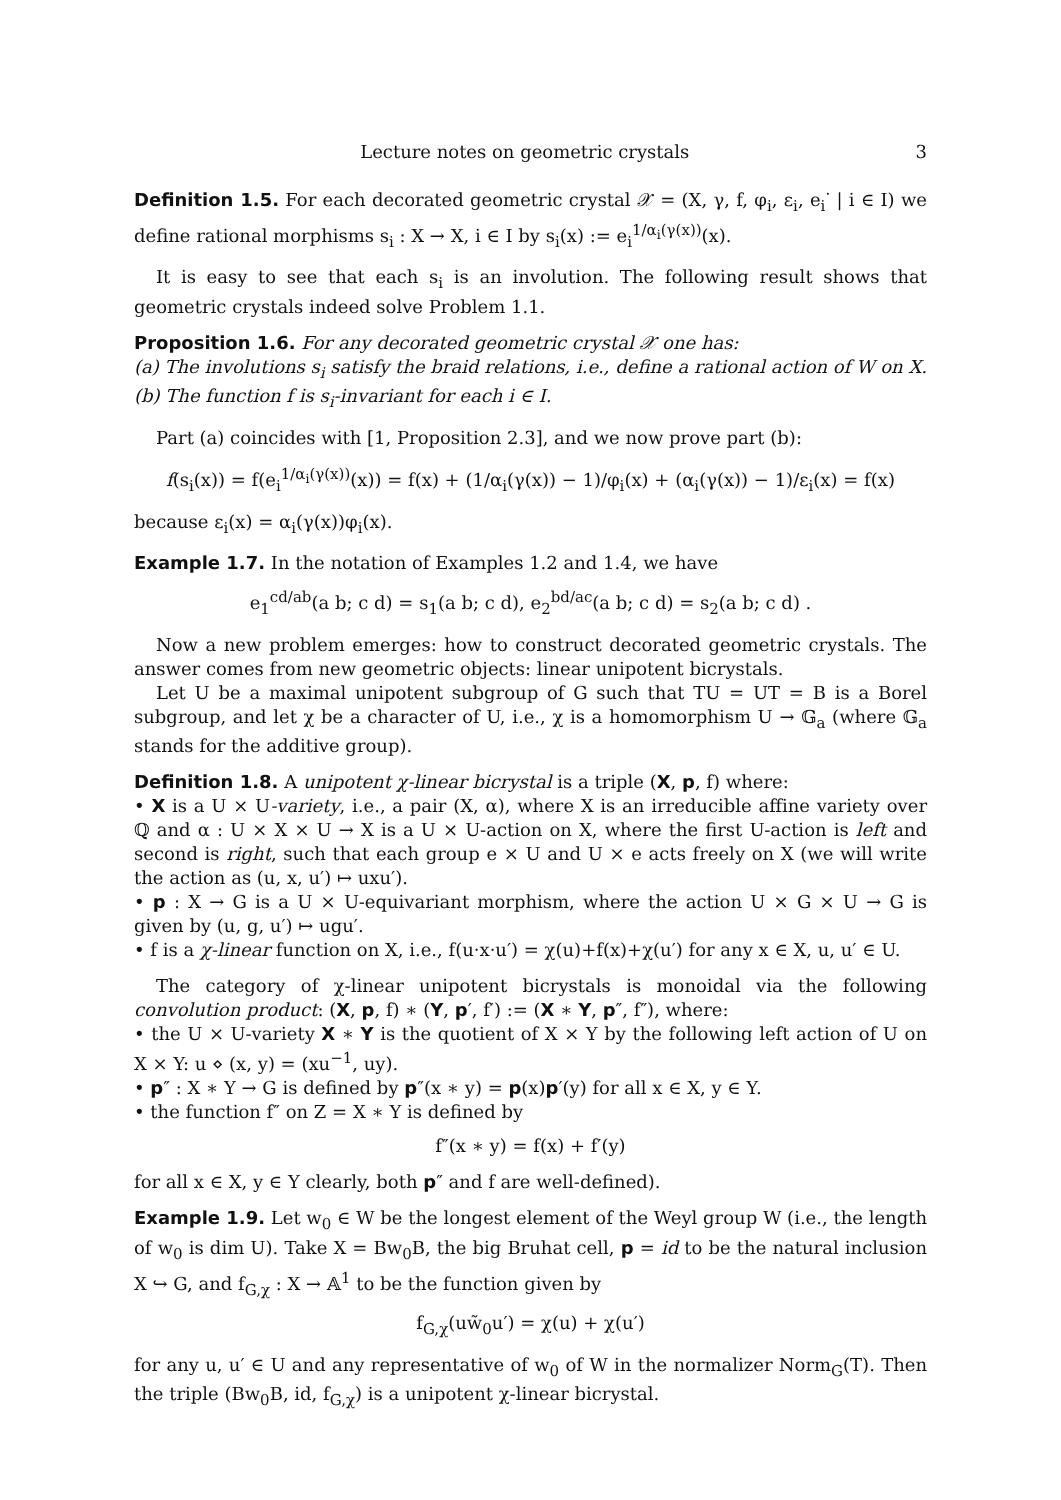Lecture notes on geometric crystals 3
Definition 1.5. For each decorated geometric crystal 𝒳 = (X, γ, f, φ<sub>i</sub>, ε<sub>i</sub>, e<sub>i</sub><sup>·</sup> | i ∈ I) we define rational morphisms s<sub>i</sub> : X → X, i ∈ I by s<sub>i</sub>(x) := e<sub>i</sub><sup>1/α<sub>i</sub>(γ(x))</sup>(x).
It is easy to see that each s<sub>i</sub> is an involution. The following result shows that geometric crystals indeed solve Problem 1.1.
Proposition 1.6. For any decorated geometric crystal 𝒳 one has:
(a) The involutions s<sub>i</sub> satisfy the braid relations, i.e., define a rational action of W on X.
(b) The function f is s<sub>i</sub>-invariant for each i ∈ I.
Part (a) coincides with [1, Proposition 2.3], and we now prove part (b):
f(s<sub>i</sub>(x)) = f(e<sub>i</sub><sup>1/α<sub>i</sub>(γ(x))</sup>(x)) = f(x) + (1/α<sub>i</sub>(γ(x)) − 1)/φ<sub>i</sub>(x) + (α<sub>i</sub>(γ(x)) − 1)/ε<sub>i</sub>(x) = f(x)
because ε<sub>i</sub>(x) = α<sub>i</sub>(γ(x))φ<sub>i</sub>(x).
Example 1.7. In the notation of Examples 1.2 and 1.4, we have
e<sub>1</sub><sup>cd/ab</sup>(a b; c d) = s<sub>1</sub>(a b; c d), e<sub>2</sub><sup>bd/ac</sup>(a b; c d) = s<sub>2</sub>(a b; c d) .
Now a new problem emerges: how to construct decorated geometric crystals. The answer comes from new geometric objects: linear unipotent bicrystals.
Let U be a maximal unipotent subgroup of G such that TU = UT = B is a Borel subgroup, and let χ be a character of U, i.e., χ is a homomorphism U → 𝔾<sub>a</sub> (where 𝔾<sub>a</sub> stands for the additive group).
Definition 1.8. A unipotent χ-linear bicrystal is a triple (X, p, f) where:
• X is a U × U-variety, i.e., a pair (X, α), where X is an irreducible affine variety over ℚ and α : U × X × U → X is a U × U-action on X, where the first U-action is left and second is right, such that each group e × U and U × e acts freely on X (we will write the action as (u, x, u′) ↦ uxu′).
• p : X → G is a U × U-equivariant morphism, where the action U × G × U → G is given by (u, g, u′) ↦ ugu′.
• f is a χ-linear function on X, i.e., f(u·x·u′) = χ(u)+f(x)+χ(u′) for any x ∈ X, u, u′ ∈ U.
The category of χ-linear unipotent bicrystals is monoidal via the following convolution product: (X, p, f) ∗ (Y, p′, f′) := (X ∗ Y, p″, f″), where:
• the U × U-variety X ∗ Y is the quotient of X × Y by the following left action of U on X × Y: u ⋄ (x, y) = (xu<sup>−1</sup>, uy).
• p″ : X ∗ Y → G is defined by p″(x ∗ y) = p(x)p′(y) for all x ∈ X, y ∈ Y.
• the function f″ on Z = X ∗ Y is defined by
f″(x ∗ y) = f(x) + f′(y)
for all x ∈ X, y ∈ Y clearly, both p″ and f are well-defined).
Example 1.9. Let w<sub>0</sub> ∈ W be the longest element of the Weyl group W (i.e., the length of w<sub>0</sub> is dim U). Take X = Bw<sub>0</sub>B, the big Bruhat cell, p = id to be the natural inclusion X ↪ G, and f<sub>G,χ</sub> : X → 𝔸<sup>1</sup> to be the function given by
f<sub>G,χ</sub>(uw̃<sub>0</sub>u′) = χ(u) + χ(u′)
for any u, u′ ∈ U and any representative of w<sub>0</sub> of W in the normalizer Norm<sub>G</sub>(T). Then the triple (Bw<sub>0</sub>B, id, f<sub>G,χ</sub>) is a unipotent χ-linear bicrystal.